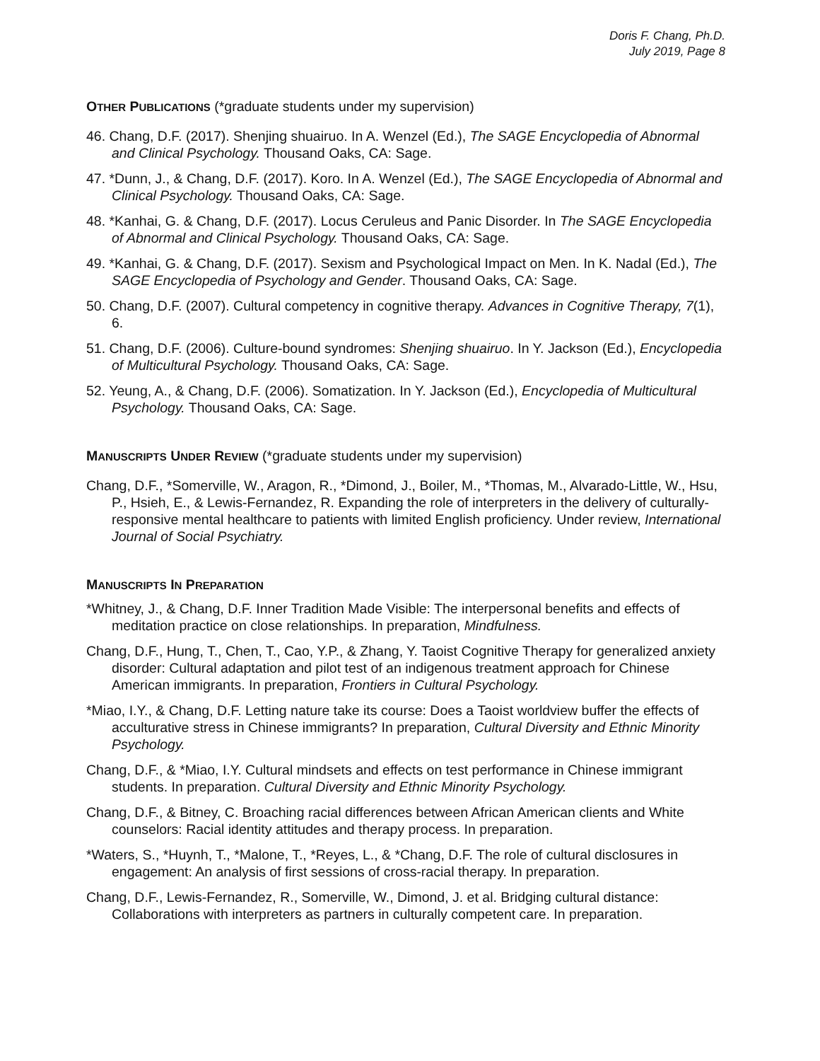Doris F. Chang, Ph.D.
July 2019, Page 8
OTHER PUBLICATIONS (*graduate students under my supervision)
46. Chang, D.F. (2017). Shenjing shuairuo. In A. Wenzel (Ed.), The SAGE Encyclopedia of Abnormal and Clinical Psychology. Thousand Oaks, CA: Sage.
47. *Dunn, J., & Chang, D.F. (2017). Koro. In A. Wenzel (Ed.), The SAGE Encyclopedia of Abnormal and Clinical Psychology. Thousand Oaks, CA: Sage.
48. *Kanhai, G. & Chang, D.F. (2017). Locus Ceruleus and Panic Disorder. In The SAGE Encyclopedia of Abnormal and Clinical Psychology. Thousand Oaks, CA: Sage.
49. *Kanhai, G. & Chang, D.F. (2017). Sexism and Psychological Impact on Men. In K. Nadal (Ed.), The SAGE Encyclopedia of Psychology and Gender. Thousand Oaks, CA: Sage.
50. Chang, D.F. (2007). Cultural competency in cognitive therapy. Advances in Cognitive Therapy, 7(1), 6.
51. Chang, D.F. (2006). Culture-bound syndromes: Shenjing shuairuo. In Y. Jackson (Ed.), Encyclopedia of Multicultural Psychology. Thousand Oaks, CA: Sage.
52. Yeung, A., & Chang, D.F. (2006). Somatization. In Y. Jackson (Ed.), Encyclopedia of Multicultural Psychology. Thousand Oaks, CA: Sage.
MANUSCRIPTS UNDER REVIEW (*graduate students under my supervision)
Chang, D.F., *Somerville, W., Aragon, R., *Dimond, J., Boiler, M., *Thomas, M., Alvarado-Little, W., Hsu, P., Hsieh, E., & Lewis-Fernandez, R. Expanding the role of interpreters in the delivery of culturally-responsive mental healthcare to patients with limited English proficiency. Under review, International Journal of Social Psychiatry.
MANUSCRIPTS IN PREPARATION
*Whitney, J., & Chang, D.F. Inner Tradition Made Visible: The interpersonal benefits and effects of meditation practice on close relationships. In preparation, Mindfulness.
Chang, D.F., Hung, T., Chen, T., Cao, Y.P., & Zhang, Y. Taoist Cognitive Therapy for generalized anxiety disorder: Cultural adaptation and pilot test of an indigenous treatment approach for Chinese American immigrants. In preparation, Frontiers in Cultural Psychology.
*Miao, I.Y., & Chang, D.F. Letting nature take its course: Does a Taoist worldview buffer the effects of acculturative stress in Chinese immigrants? In preparation, Cultural Diversity and Ethnic Minority Psychology.
Chang, D.F., & *Miao, I.Y. Cultural mindsets and effects on test performance in Chinese immigrant students. In preparation. Cultural Diversity and Ethnic Minority Psychology.
Chang, D.F., & Bitney, C. Broaching racial differences between African American clients and White counselors: Racial identity attitudes and therapy process. In preparation.
*Waters, S., *Huynh, T., *Malone, T., *Reyes, L., & *Chang, D.F. The role of cultural disclosures in engagement: An analysis of first sessions of cross-racial therapy. In preparation.
Chang, D.F., Lewis-Fernandez, R., Somerville, W., Dimond, J. et al. Bridging cultural distance: Collaborations with interpreters as partners in culturally competent care. In preparation.